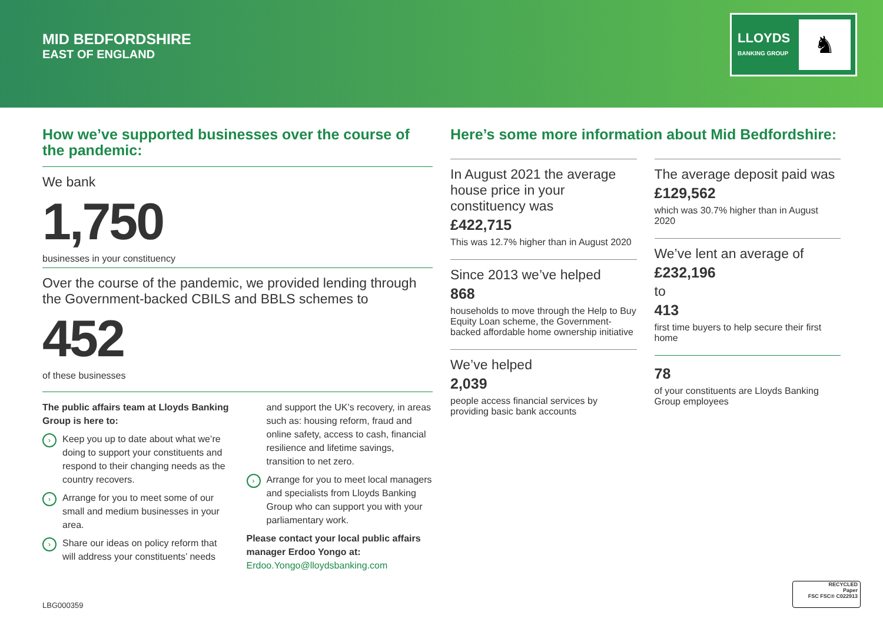MID BEDFORDSHIRE
EAST OF ENGLAND
LLOYDS
BANKING GROUP
♞
How we’ve supported businesses over the course of the pandemic:
We bank
1,750
businesses in your constituency
Over the course of the pandemic, we provided lending through the Government-backed CBILS and BBLS schemes to
452
of these businesses
The public affairs team at Lloyds Banking Group is here to:
› Keep you up to date about what we’re doing to support your constituents and respond to their changing needs as the country recovers.
› Arrange for you to meet some of our small and medium businesses in your area.
› Share our ideas on policy reform that will address your constituents’ needs
and support the UK’s recovery, in areas such as: housing reform, fraud and online safety, access to cash, financial resilience and lifetime savings, transition to net zero.
› Arrange for you to meet local managers and specialists from Lloyds Banking Group who can support you with your parliamentary work.
Please contact your local public affairs manager Erdoo Yongo at:
Erdoo.Yongo@lloydsbanking.com
Here’s some more information about Mid Bedfordshire:
In August 2021 the average house price in your constituency was
£422,715
This was 12.7% higher than in August 2020
Since 2013 we’ve helped
868
households to move through the Help to Buy Equity Loan scheme, the Government-backed affordable home ownership initiative
We’ve helped
2,039
people access financial services by providing basic bank accounts
The average deposit paid was
£129,562
which was 30.7% higher than in August 2020
We’ve lent an average of
£232,196
to
413
first time buyers to help secure their first home
78
of your constituents are Lloyds Banking Group employees
LBG000359
RECYCLED
Paper
FSC FSC® C022913